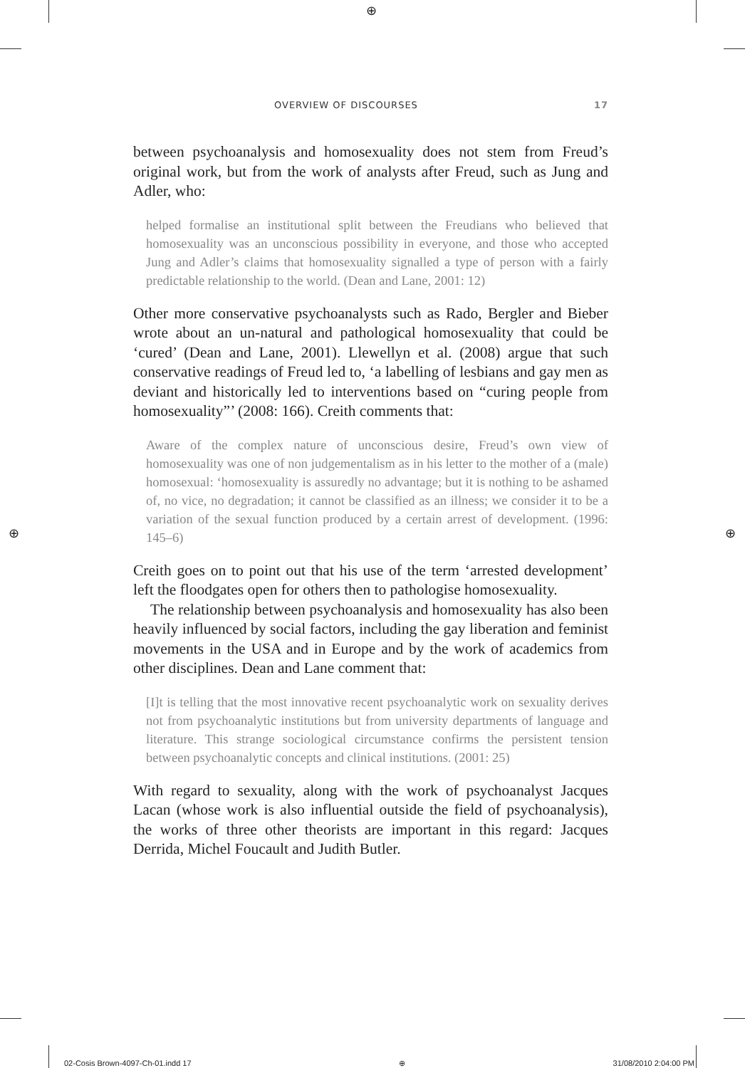⊕
⊕ ⊕
OVERVIEW OF DISCOURSES 17
between psychoanalysis and homosexuality does not stem from Freud’s original work, but from the work of analysts after Freud, such as Jung and Adler, who:
helped formalise an institutional split between the Freudians who believed that homosexuality was an unconscious possibility in everyone, and those who accepted Jung and Adler’s claims that homosexuality signalled a type of person with a fairly predictable relationship to the world. (Dean and Lane, 2001: 12)
Other more conservative psychoanalysts such as Rado, Bergler and Bieber wrote about an un-natural and pathological homosexuality that could be ‘cured’ (Dean and Lane, 2001). Llewellyn et al. (2008) argue that such conservative readings of Freud led to, ‘a labelling of lesbians and gay men as deviant and historically led to interventions based on “curing people from homosexuality”’ (2008: 166). Creith comments that:
Aware of the complex nature of unconscious desire, Freud’s own view of homosexuality was one of non judgementalism as in his letter to the mother of a (male) homosexual: ‘homosexuality is assuredly no advantage; but it is nothing to be ashamed of, no vice, no degradation; it cannot be classified as an illness; we consider it to be a variation of the sexual function produced by a certain arrest of development. (1996: 145–6)
Creith goes on to point out that his use of the term ‘arrested development’ left the floodgates open for others then to pathologise homosexuality.
The relationship between psychoanalysis and homosexuality has also been heavily influenced by social factors, including the gay liberation and feminist movements in the USA and in Europe and by the work of academics from other disciplines. Dean and Lane comment that:
[I]t is telling that the most innovative recent psychoanalytic work on sexuality derives not from psychoanalytic institutions but from university departments of language and literature. This strange sociological circumstance confirms the persistent tension between psychoanalytic concepts and clinical institutions. (2001: 25)
With regard to sexuality, along with the work of psychoanalyst Jacques Lacan (whose work is also influential outside the field of psychoanalysis), the works of three other theorists are important in this regard: Jacques Derrida, Michel Foucault and Judith Butler.
02-Cosis Brown-4097-Ch-01.indd 17 ⊕ 31/08/2010 2:04:00 PM